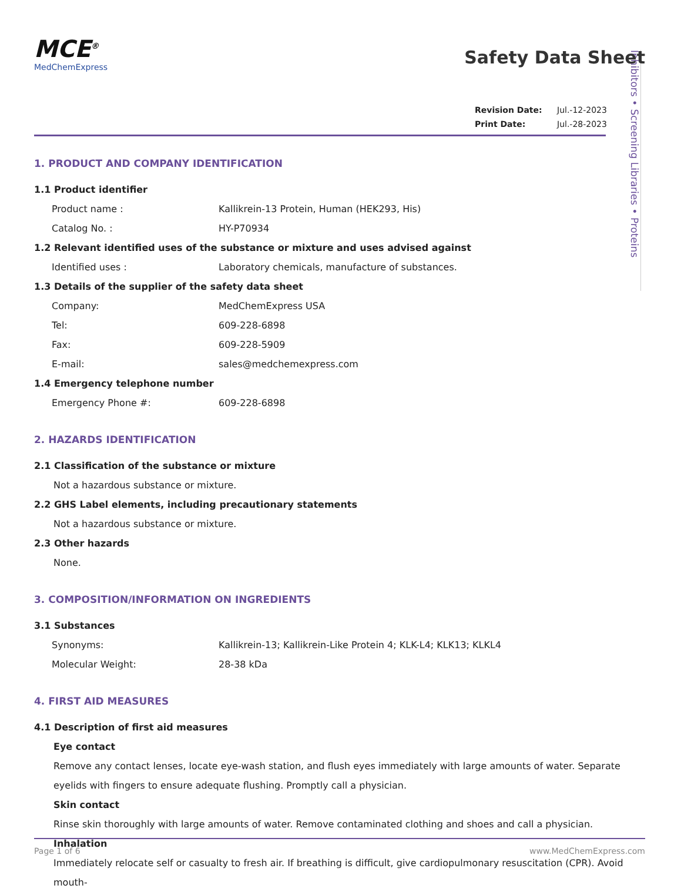Inhibitors • Screening Libraries • Proteins
MCE<sup>®</sup>
MedChemExpress
Safety Data Sheet
Revision Date: Jul.-12-2023
Print Date: Jul.-28-2023
1. PRODUCT AND COMPANY IDENTIFICATION
1.1 Product identifier
Product name : Kallikrein-13 Protein, Human (HEK293, His)
Catalog No. : HY-P70934
1.2 Relevant identified uses of the substance or mixture and uses advised against
Identified uses : Laboratory chemicals, manufacture of substances.
1.3 Details of the supplier of the safety data sheet
Company: MedChemExpress USA
Tel: 609-228-6898
Fax: 609-228-5909
E-mail: sales@medchemexpress.com
1.4 Emergency telephone number
Emergency Phone #: 609-228-6898
2. HAZARDS IDENTIFICATION
2.1 Classification of the substance or mixture
Not a hazardous substance or mixture.
2.2 GHS Label elements, including precautionary statements
Not a hazardous substance or mixture.
2.3 Other hazards
None.
3. COMPOSITION/INFORMATION ON INGREDIENTS
3.1 Substances
Synonyms: Kallikrein-13; Kallikrein-Like Protein 4; KLK-L4; KLK13; KLKL4
Molecular Weight: 28-38 kDa
4. FIRST AID MEASURES
4.1 Description of first aid measures
Eye contact
Remove any contact lenses, locate eye-wash station, and flush eyes immediately with large amounts of water. Separate eyelids with fingers to ensure adequate flushing. Promptly call a physician.
Skin contact
Rinse skin thoroughly with large amounts of water. Remove contaminated clothing and shoes and call a physician.
Inhalation
Immediately relocate self or casualty to fresh air. If breathing is difficult, give cardiopulmonary resuscitation (CPR). Avoid mouth-
Page 1 of 6 www.MedChemExpress.com